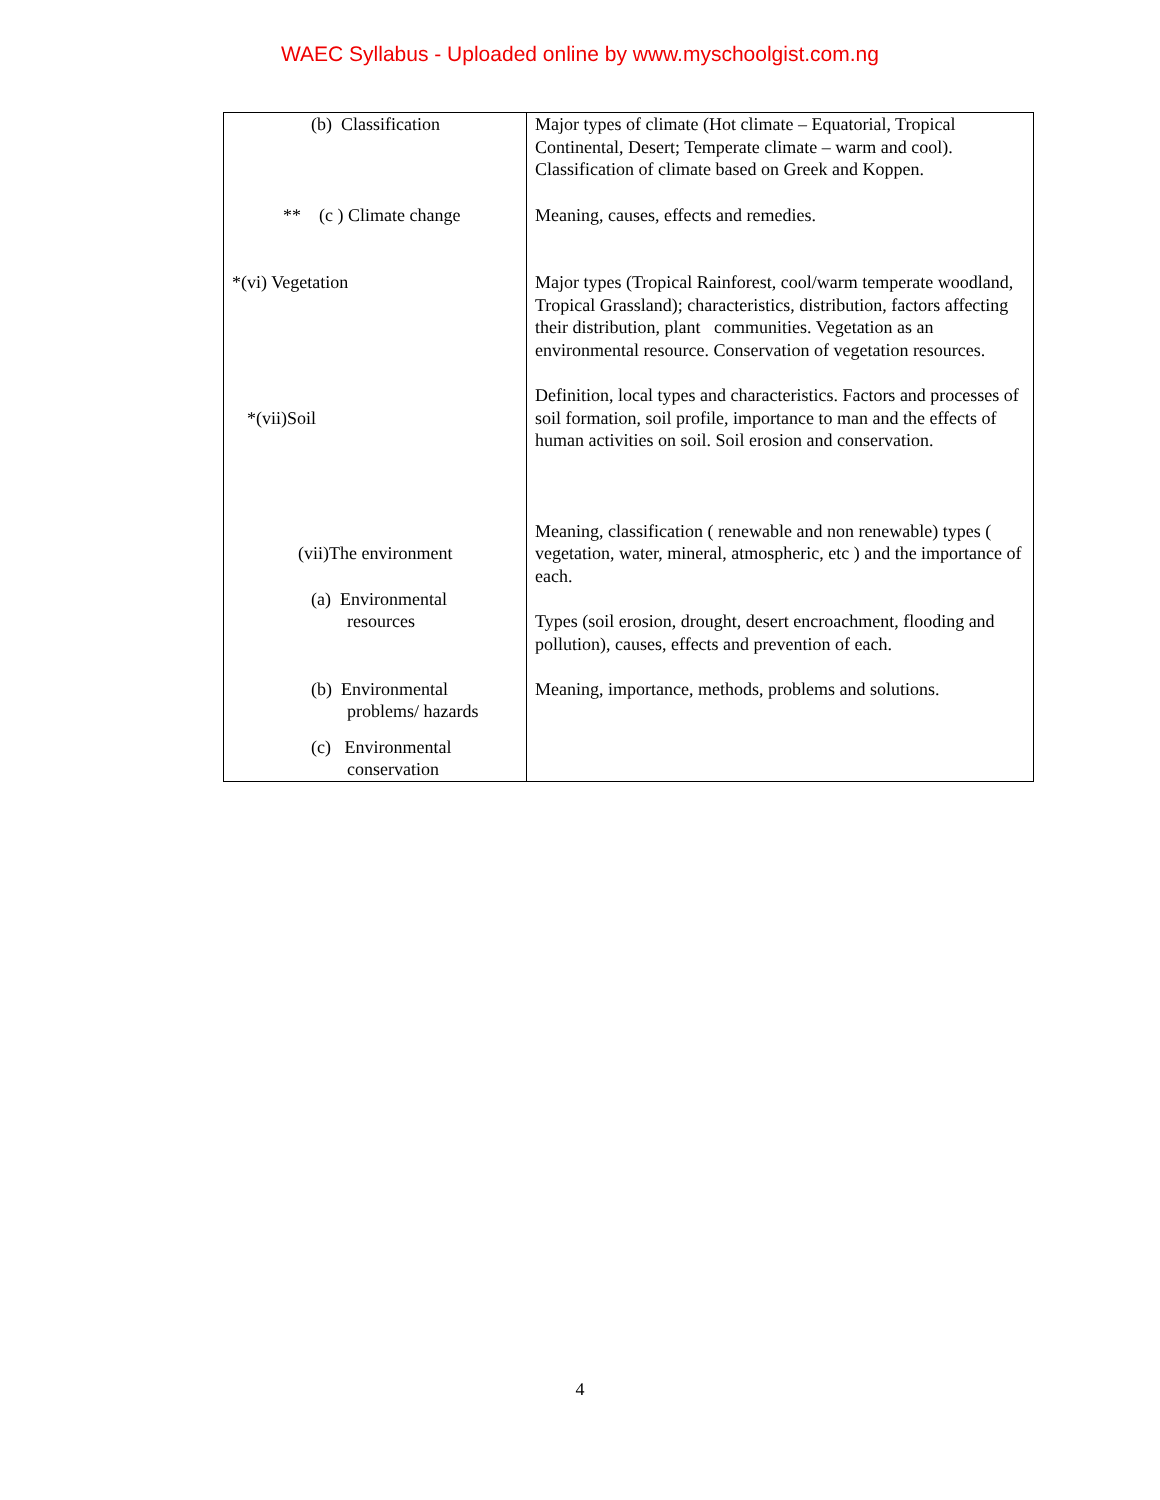WAEC Syllabus - Uploaded online by www.myschoolgist.com.ng
| (b) Classification ** (c ) Climate change *(vi) Vegetation *(vii)Soil (vii)The environment (a) Environmental resources (b) Environmental problems/ hazards (c) Environmental conservation | Major types of climate (Hot climate – Equatorial, Tropical Continental, Desert; Temperate climate – warm and cool). Classification of climate based on Greek and Koppen. Meaning, causes, effects and remedies. Major types (Tropical Rainforest, cool/warm temperate woodland, Tropical Grassland); characteristics, distribution, factors affecting their distribution, plant communities. Vegetation as an environmental resource. Conservation of vegetation resources. Definition, local types and characteristics. Factors and processes of soil formation, soil profile, importance to man and the effects of human activities on soil. Soil erosion and conservation. Meaning, classification ( renewable and non renewable) types ( vegetation, water, mineral, atmospheric, etc ) and the importance of each. Types (soil erosion, drought, desert encroachment, flooding and pollution), causes, effects and prevention of each. Meaning, importance, methods, problems and solutions. |
4